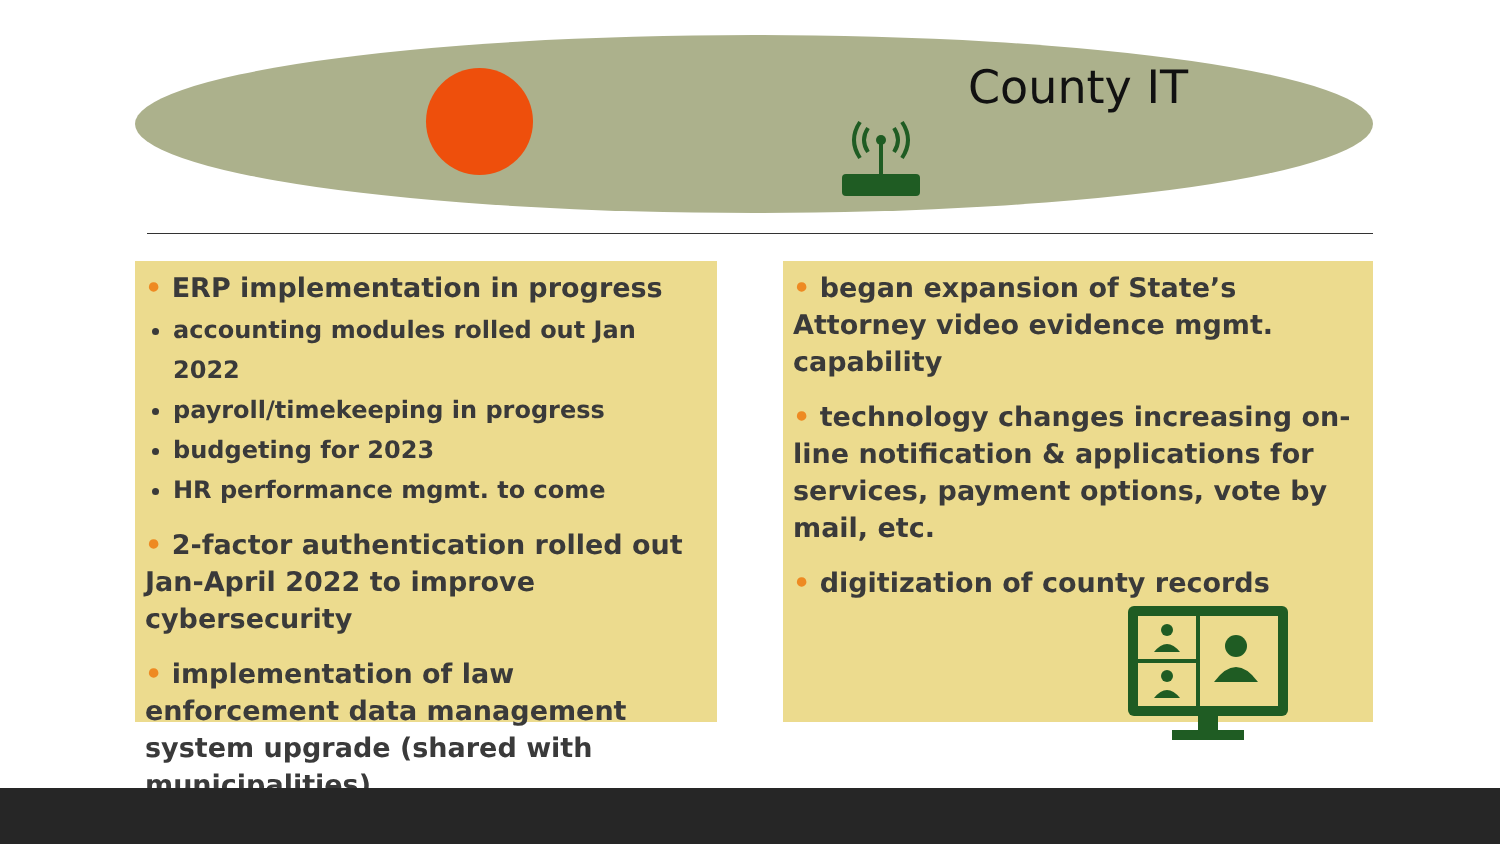County IT
• ERP implementation in progress
accounting modules rolled out Jan 2022
payroll/timekeeping in progress
budgeting for 2023
HR performance mgmt. to come
• 2-factor authentication rolled out Jan-April 2022 to improve cybersecurity
• implementation of law enforcement data management system upgrade (shared with municipalities)
• began expansion of State’s Attorney video evidence mgmt. capability
• technology changes increasing on-line notification & applications for services, payment options, vote by mail, etc.
• digitization of county records